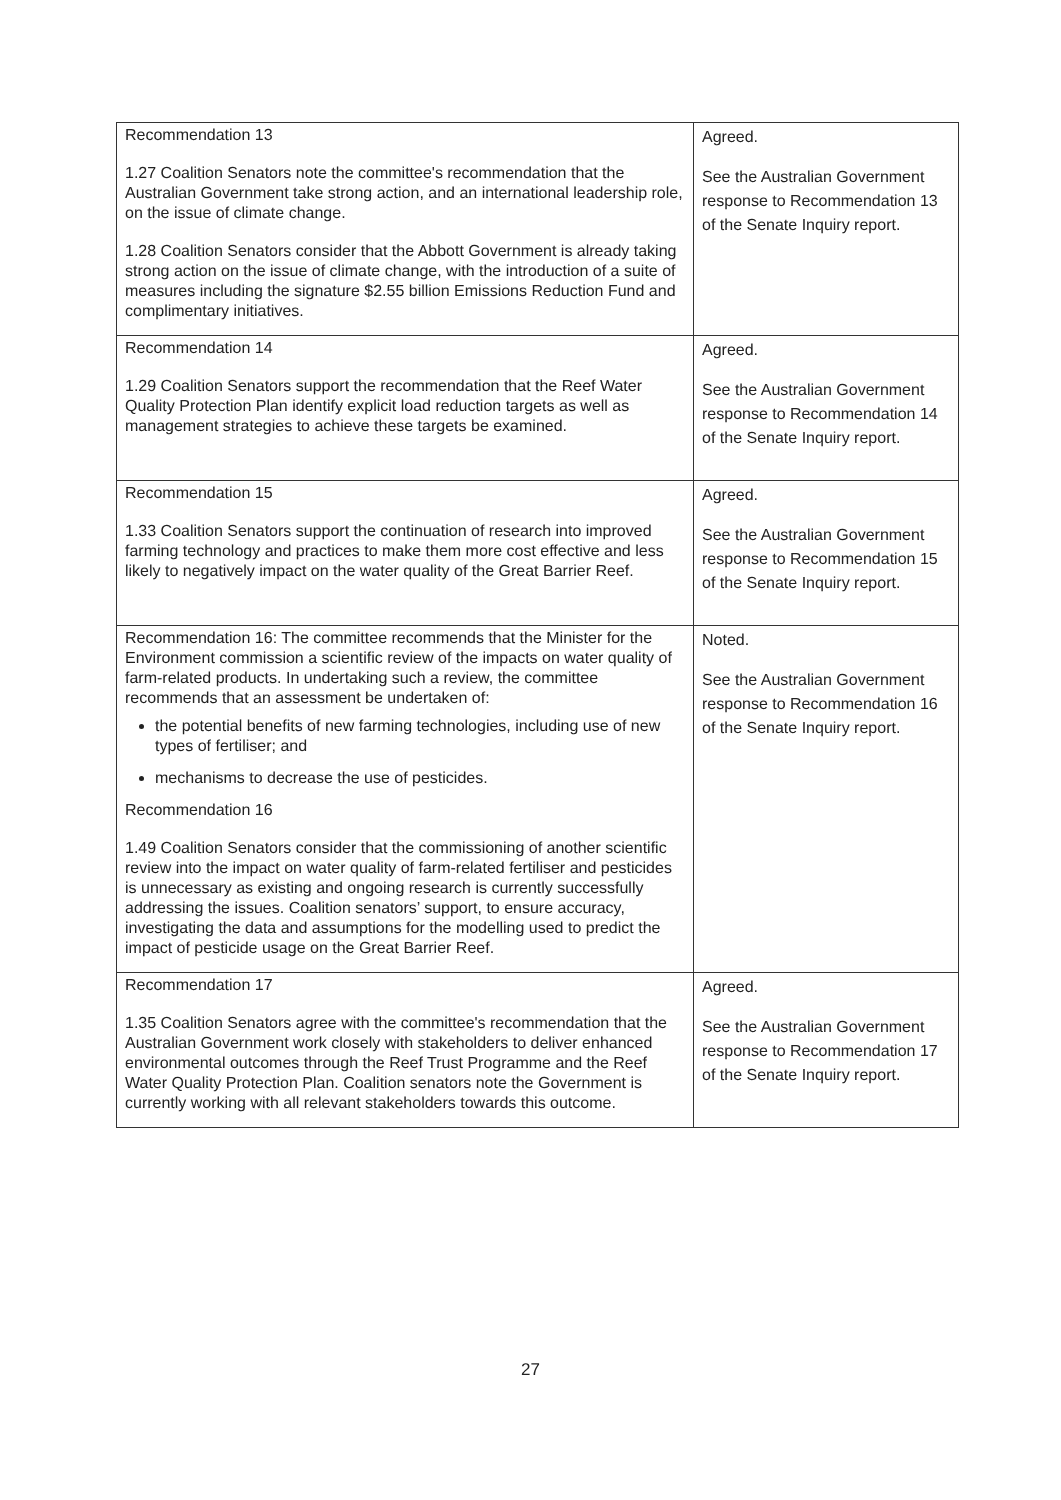| Recommendation 13 1.27 Coalition Senators note the committee's recommendation that the Australian Government take strong action, and an international leadership role, on the issue of climate change. 1.28 Coalition Senators consider that the Abbott Government is already taking strong action on the issue of climate change, with the introduction of a suite of measures including the signature $2.55 billion Emissions Reduction Fund and complimentary initiatives. | Agreed. See the Australian Government response to Recommendation 13 of the Senate Inquiry report. |
| Recommendation 14 1.29 Coalition Senators support the recommendation that the Reef Water Quality Protection Plan identify explicit load reduction targets as well as management strategies to achieve these targets be examined. | Agreed. See the Australian Government response to Recommendation 14 of the Senate Inquiry report. |
| Recommendation 15 1.33 Coalition Senators support the continuation of research into improved farming technology and practices to make them more cost effective and less likely to negatively impact on the water quality of the Great Barrier Reef. | Agreed. See the Australian Government response to Recommendation 15 of the Senate Inquiry report. |
| Recommendation 16: The committee recommends that the Minister for the Environment commission a scientific review of the impacts on water quality of farm-related products. In undertaking such a review, the committee recommends that an assessment be undertaken of: the potential benefits of new farming technologies, including use of new types of fertiliser; and mechanisms to decrease the use of pesticides. Recommendation 16 1.49 Coalition Senators consider that the commissioning of another scientific review into the impact on water quality of farm-related fertiliser and pesticides is unnecessary as existing and ongoing research is currently successfully addressing the issues. Coalition senators’ support, to ensure accuracy, investigating the data and assumptions for the modelling used to predict the impact of pesticide usage on the Great Barrier Reef. | Noted. See the Australian Government response to Recommendation 16 of the Senate Inquiry report. |
| Recommendation 17 1.35 Coalition Senators agree with the committee's recommendation that the Australian Government work closely with stakeholders to deliver enhanced environmental outcomes through the Reef Trust Programme and the Reef Water Quality Protection Plan. Coalition senators note the Government is currently working with all relevant stakeholders towards this outcome. | Agreed. See the Australian Government response to Recommendation 17 of the Senate Inquiry report. |
27